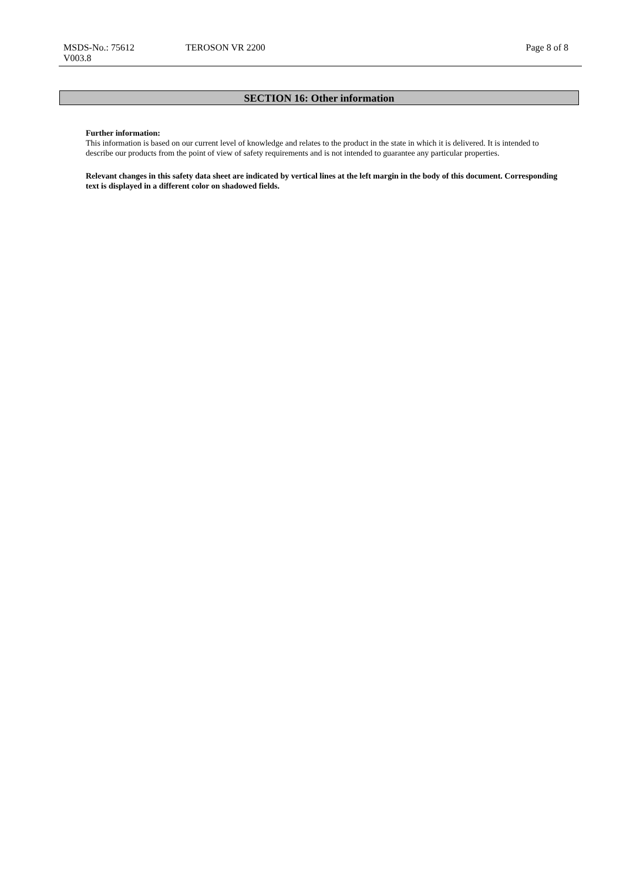MSDS-No.: 75612 TEROSON VR 2200 Page 8 of 8
V003.8
SECTION 16: Other information
Further information:
This information is based on our current level of knowledge and relates to the product in the state in which it is delivered. It is intended to describe our products from the point of view of safety requirements and is not intended to guarantee any particular properties.
Relevant changes in this safety data sheet are indicated by vertical lines at the left margin in the body of this document. Corresponding text is displayed in a different color on shadowed fields.